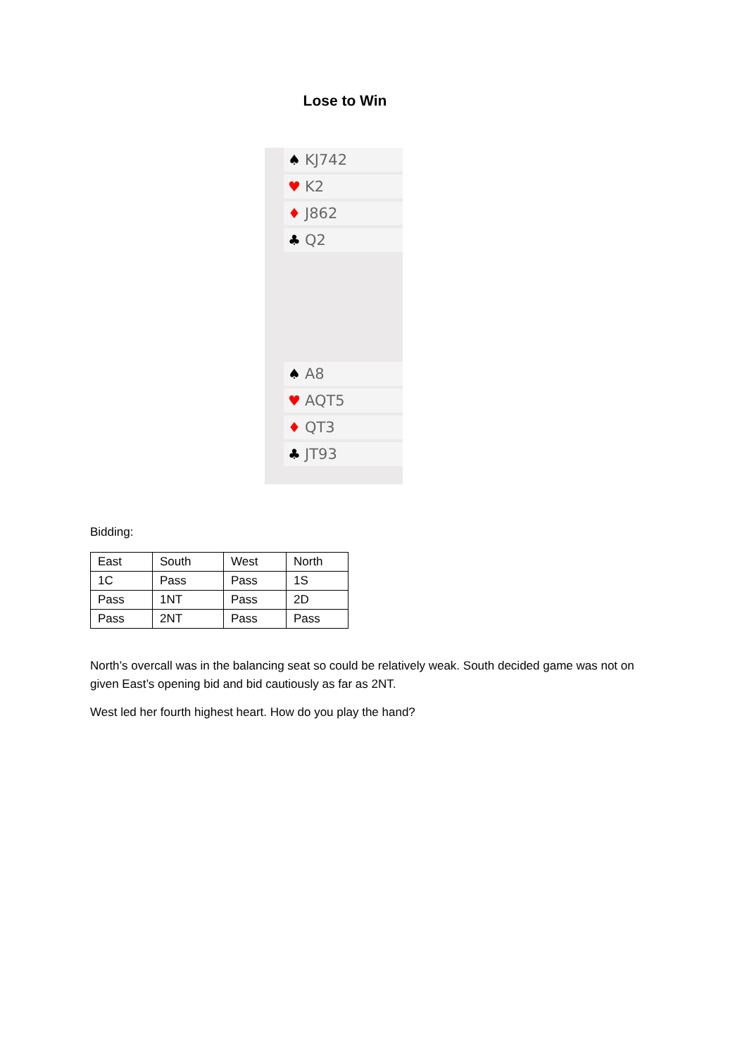Lose to Win
♠ KJ742
♥ K2
♦ J862
♣ Q2
♠ A8
♥ AQT5
♦ QT3
♣ JT93
Bidding:
| East | South | West | North |
| 1C | Pass | Pass | 1S |
| Pass | 1NT | Pass | 2D |
| Pass | 2NT | Pass | Pass |
North’s overcall was in the balancing seat so could be relatively weak. South decided game was not on given East’s opening bid and bid cautiously as far as 2NT.
West led her fourth highest heart. How do you play the hand?